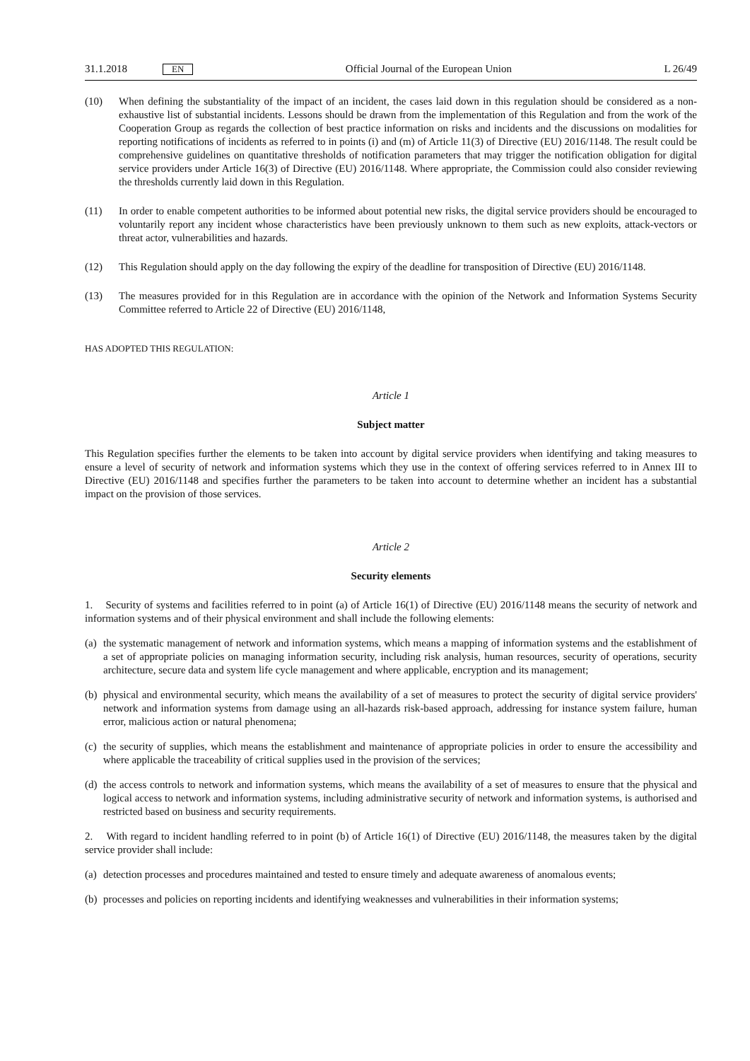31.1.2018 EN
Official Journal of the European Union L 26/49
(10) When defining the substantiality of the impact of an incident, the cases laid down in this regulation should be considered as a non-exhaustive list of substantial incidents. Lessons should be drawn from the implementation of this Regulation and from the work of the Cooperation Group as regards the collection of best practice information on risks and incidents and the discussions on modalities for reporting notifications of incidents as referred to in points (i) and (m) of Article 11(3) of Directive (EU) 2016/1148. The result could be comprehensive guidelines on quantitative thresholds of notification parameters that may trigger the notification obligation for digital service providers under Article 16(3) of Directive (EU) 2016/1148. Where appropriate, the Commission could also consider reviewing the thresholds currently laid down in this Regulation.
(11) In order to enable competent authorities to be informed about potential new risks, the digital service providers should be encouraged to voluntarily report any incident whose characteristics have been previously unknown to them such as new exploits, attack-vectors or threat actor, vulnerabilities and hazards.
(12) This Regulation should apply on the day following the expiry of the deadline for transposition of Directive (EU) 2016/1148.
(13) The measures provided for in this Regulation are in accordance with the opinion of the Network and Information Systems Security Committee referred to Article 22 of Directive (EU) 2016/1148,
HAS ADOPTED THIS REGULATION:
Article 1
Subject matter
This Regulation specifies further the elements to be taken into account by digital service providers when identifying and taking measures to ensure a level of security of network and information systems which they use in the context of offering services referred to in Annex III to Directive (EU) 2016/1148 and specifies further the parameters to be taken into account to determine whether an incident has a substantial impact on the provision of those services.
Article 2
Security elements
1. Security of systems and facilities referred to in point (a) of Article 16(1) of Directive (EU) 2016/1148 means the security of network and information systems and of their physical environment and shall include the following elements:
(a) the systematic management of network and information systems, which means a mapping of information systems and the establishment of a set of appropriate policies on managing information security, including risk analysis, human resources, security of operations, security architecture, secure data and system life cycle management and where applicable, encryption and its management;
(b) physical and environmental security, which means the availability of a set of measures to protect the security of digital service providers' network and information systems from damage using an all-hazards risk-based approach, addressing for instance system failure, human error, malicious action or natural phenomena;
(c) the security of supplies, which means the establishment and maintenance of appropriate policies in order to ensure the accessibility and where applicable the traceability of critical supplies used in the provision of the services;
(d) the access controls to network and information systems, which means the availability of a set of measures to ensure that the physical and logical access to network and information systems, including administrative security of network and information systems, is authorised and restricted based on business and security requirements.
2. With regard to incident handling referred to in point (b) of Article 16(1) of Directive (EU) 2016/1148, the measures taken by the digital service provider shall include:
(a) detection processes and procedures maintained and tested to ensure timely and adequate awareness of anomalous events;
(b) processes and policies on reporting incidents and identifying weaknesses and vulnerabilities in their information systems;